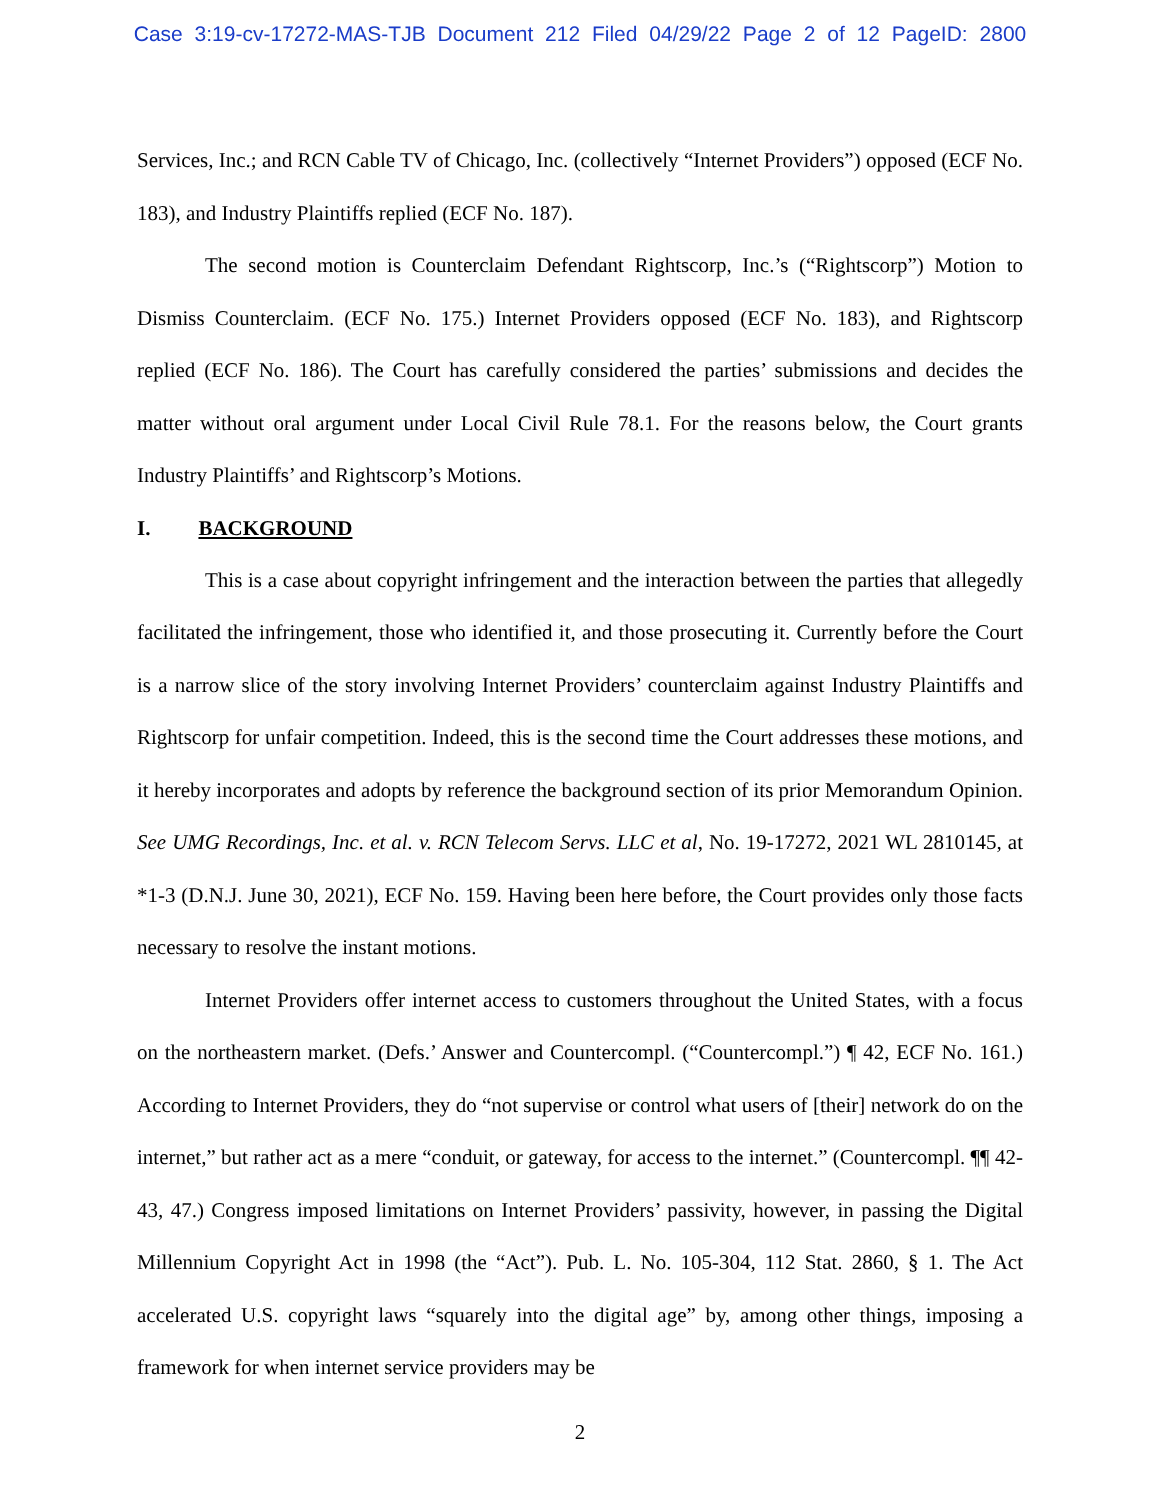Case 3:19-cv-17272-MAS-TJB Document 212 Filed 04/29/22 Page 2 of 12 PageID: 2800
Services, Inc.; and RCN Cable TV of Chicago, Inc. (collectively “Internet Providers”) opposed (ECF No. 183), and Industry Plaintiffs replied (ECF No. 187).
The second motion is Counterclaim Defendant Rightscorp, Inc.’s (“Rightscorp”) Motion to Dismiss Counterclaim. (ECF No. 175.) Internet Providers opposed (ECF No. 183), and Rightscorp replied (ECF No. 186). The Court has carefully considered the parties’ submissions and decides the matter without oral argument under Local Civil Rule 78.1. For the reasons below, the Court grants Industry Plaintiffs’ and Rightscorp’s Motions.
I. BACKGROUND
This is a case about copyright infringement and the interaction between the parties that allegedly facilitated the infringement, those who identified it, and those prosecuting it. Currently before the Court is a narrow slice of the story involving Internet Providers’ counterclaim against Industry Plaintiffs and Rightscorp for unfair competition. Indeed, this is the second time the Court addresses these motions, and it hereby incorporates and adopts by reference the background section of its prior Memorandum Opinion. See UMG Recordings, Inc. et al. v. RCN Telecom Servs. LLC et al, No. 19-17272, 2021 WL 2810145, at *1-3 (D.N.J. June 30, 2021), ECF No. 159. Having been here before, the Court provides only those facts necessary to resolve the instant motions.
Internet Providers offer internet access to customers throughout the United States, with a focus on the northeastern market. (Defs.’ Answer and Countercompl. (“Countercompl.”) ¶ 42, ECF No. 161.) According to Internet Providers, they do “not supervise or control what users of [their] network do on the internet,” but rather act as a mere “conduit, or gateway, for access to the internet.” (Countercompl. ¶¶ 42-43, 47.) Congress imposed limitations on Internet Providers’ passivity, however, in passing the Digital Millennium Copyright Act in 1998 (the “Act”). Pub. L. No. 105-304, 112 Stat. 2860, § 1. The Act accelerated U.S. copyright laws “squarely into the digital age” by, among other things, imposing a framework for when internet service providers may be
2